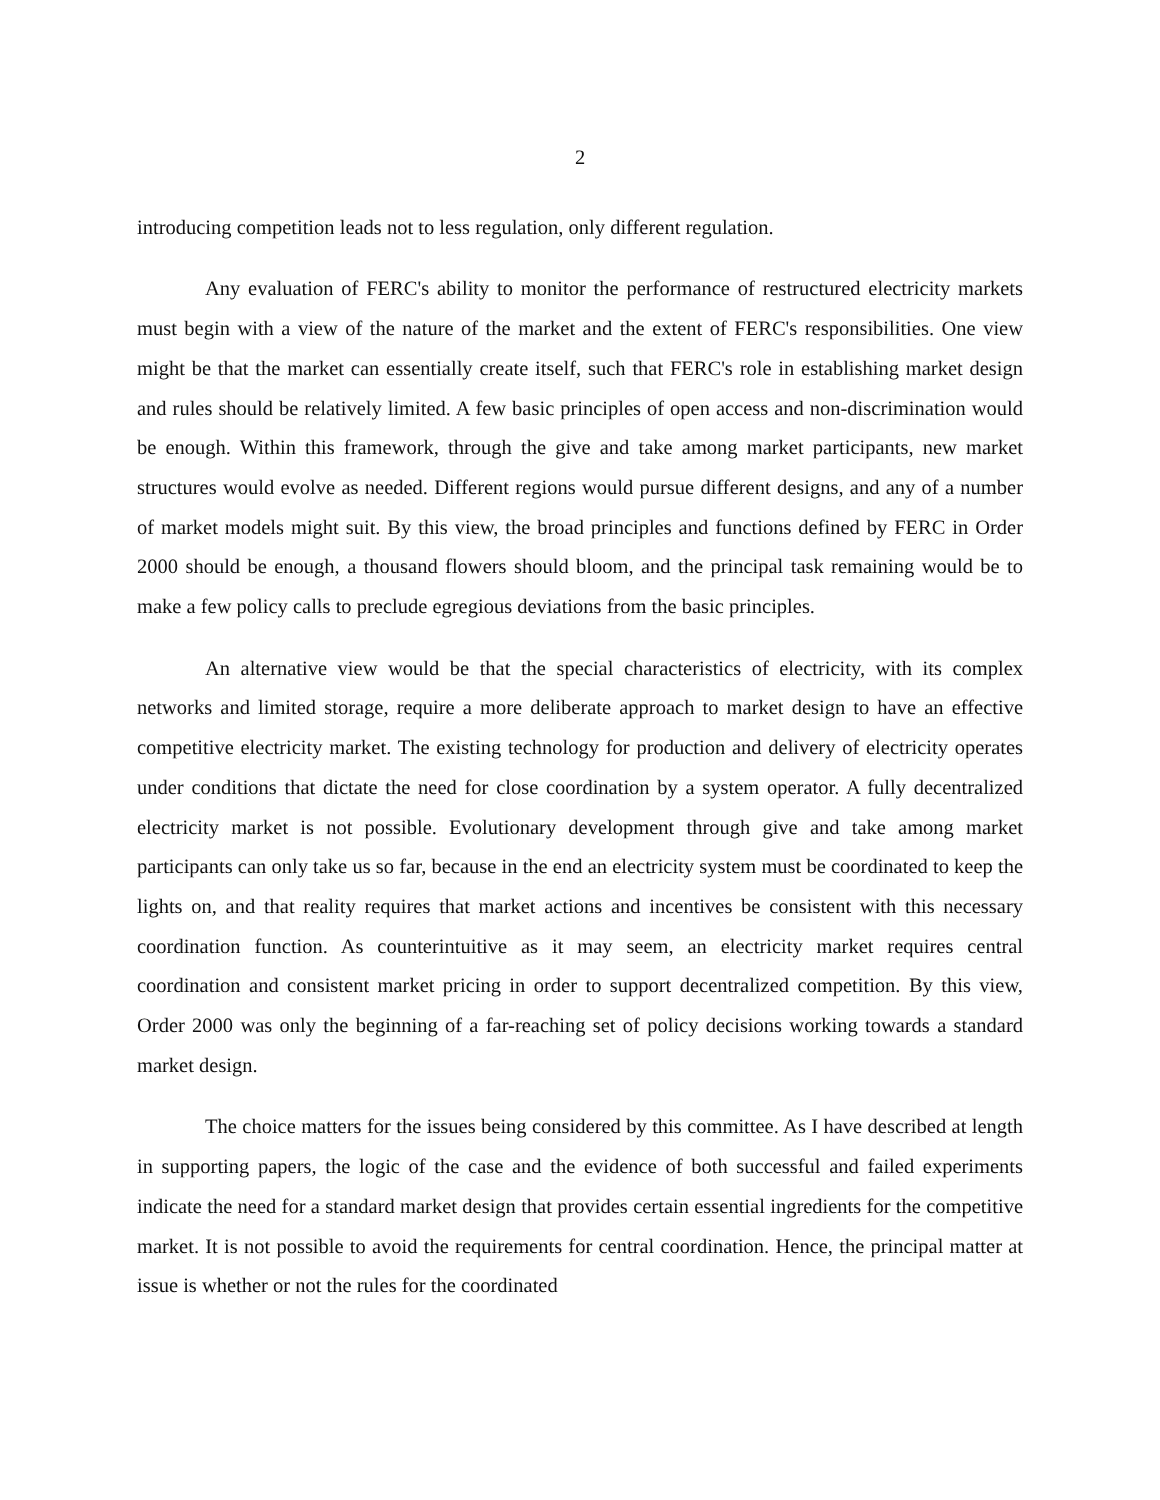2
introducing competition leads not to less regulation, only different regulation.
Any evaluation of FERC's ability to monitor the performance of restructured electricity markets must begin with a view of the nature of the market and the extent of FERC's responsibilities. One view might be that the market can essentially create itself, such that FERC's role in establishing market design and rules should be relatively limited. A few basic principles of open access and non-discrimination would be enough. Within this framework, through the give and take among market participants, new market structures would evolve as needed. Different regions would pursue different designs, and any of a number of market models might suit. By this view, the broad principles and functions defined by FERC in Order 2000 should be enough, a thousand flowers should bloom, and the principal task remaining would be to make a few policy calls to preclude egregious deviations from the basic principles.
An alternative view would be that the special characteristics of electricity, with its complex networks and limited storage, require a more deliberate approach to market design to have an effective competitive electricity market. The existing technology for production and delivery of electricity operates under conditions that dictate the need for close coordination by a system operator. A fully decentralized electricity market is not possible. Evolutionary development through give and take among market participants can only take us so far, because in the end an electricity system must be coordinated to keep the lights on, and that reality requires that market actions and incentives be consistent with this necessary coordination function. As counterintuitive as it may seem, an electricity market requires central coordination and consistent market pricing in order to support decentralized competition. By this view, Order 2000 was only the beginning of a far-reaching set of policy decisions working towards a standard market design.
The choice matters for the issues being considered by this committee. As I have described at length in supporting papers, the logic of the case and the evidence of both successful and failed experiments indicate the need for a standard market design that provides certain essential ingredients for the competitive market. It is not possible to avoid the requirements for central coordination. Hence, the principal matter at issue is whether or not the rules for the coordinated